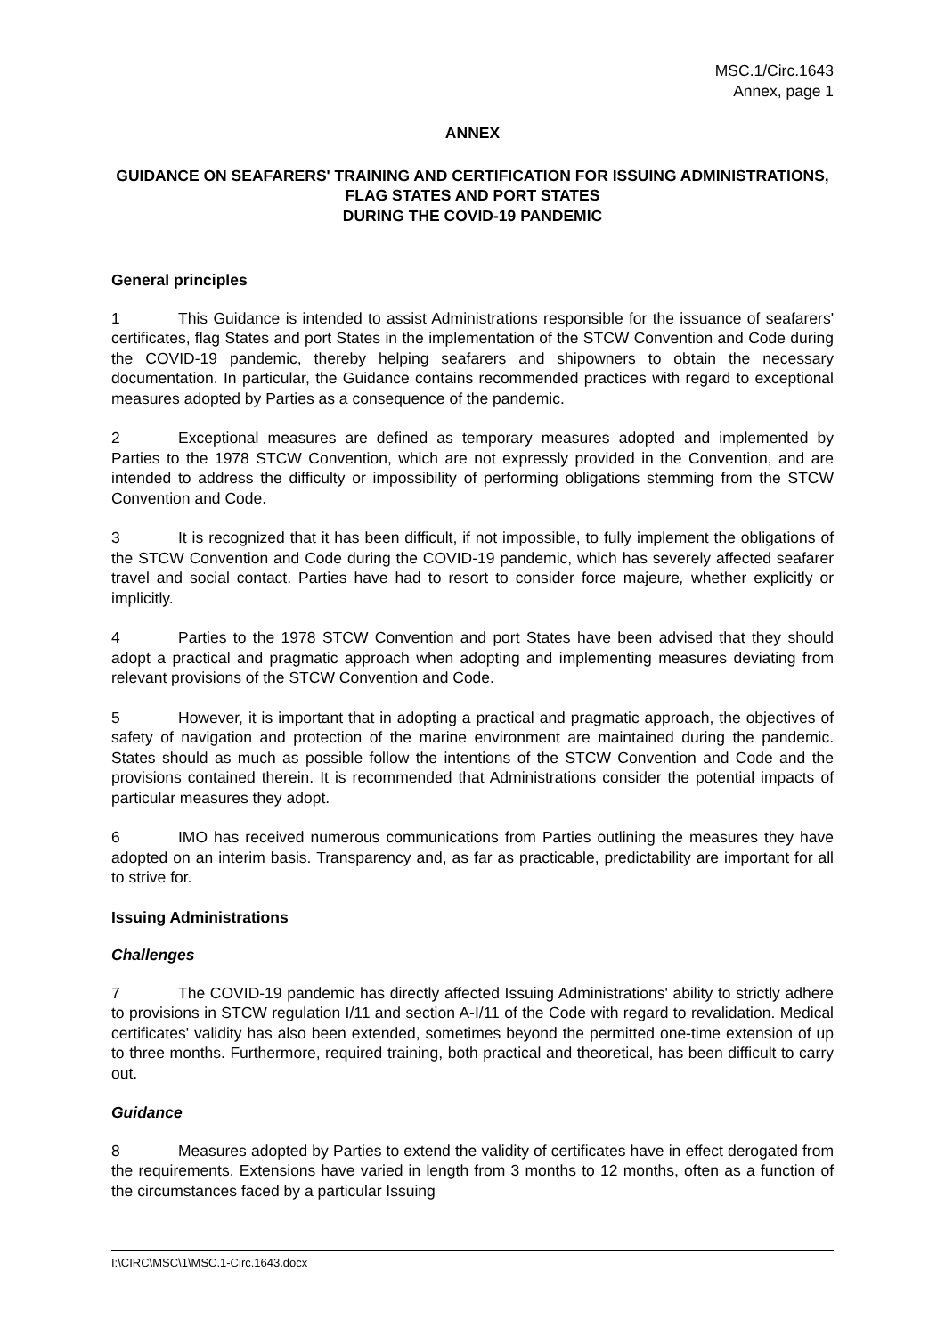MSC.1/Circ.1643
Annex, page 1
ANNEX
GUIDANCE ON SEAFARERS' TRAINING AND CERTIFICATION FOR ISSUING ADMINISTRATIONS, FLAG STATES AND PORT STATES
DURING THE COVID-19 PANDEMIC
General principles
1 This Guidance is intended to assist Administrations responsible for the issuance of seafarers' certificates, flag States and port States in the implementation of the STCW Convention and Code during the COVID-19 pandemic, thereby helping seafarers and shipowners to obtain the necessary documentation. In particular, the Guidance contains recommended practices with regard to exceptional measures adopted by Parties as a consequence of the pandemic.
2 Exceptional measures are defined as temporary measures adopted and implemented by Parties to the 1978 STCW Convention, which are not expressly provided in the Convention, and are intended to address the difficulty or impossibility of performing obligations stemming from the STCW Convention and Code.
3 It is recognized that it has been difficult, if not impossible, to fully implement the obligations of the STCW Convention and Code during the COVID-19 pandemic, which has severely affected seafarer travel and social contact. Parties have had to resort to consider force majeure, whether explicitly or implicitly.
4 Parties to the 1978 STCW Convention and port States have been advised that they should adopt a practical and pragmatic approach when adopting and implementing measures deviating from relevant provisions of the STCW Convention and Code.
5 However, it is important that in adopting a practical and pragmatic approach, the objectives of safety of navigation and protection of the marine environment are maintained during the pandemic. States should as much as possible follow the intentions of the STCW Convention and Code and the provisions contained therein. It is recommended that Administrations consider the potential impacts of particular measures they adopt.
6 IMO has received numerous communications from Parties outlining the measures they have adopted on an interim basis. Transparency and, as far as practicable, predictability are important for all to strive for.
Issuing Administrations
Challenges
7 The COVID-19 pandemic has directly affected Issuing Administrations' ability to strictly adhere to provisions in STCW regulation I/11 and section A-I/11 of the Code with regard to revalidation. Medical certificates' validity has also been extended, sometimes beyond the permitted one-time extension of up to three months. Furthermore, required training, both practical and theoretical, has been difficult to carry out.
Guidance
8 Measures adopted by Parties to extend the validity of certificates have in effect derogated from the requirements. Extensions have varied in length from 3 months to 12 months, often as a function of the circumstances faced by a particular Issuing
I:\CIRC\MSC\1\MSC.1-Circ.1643.docx